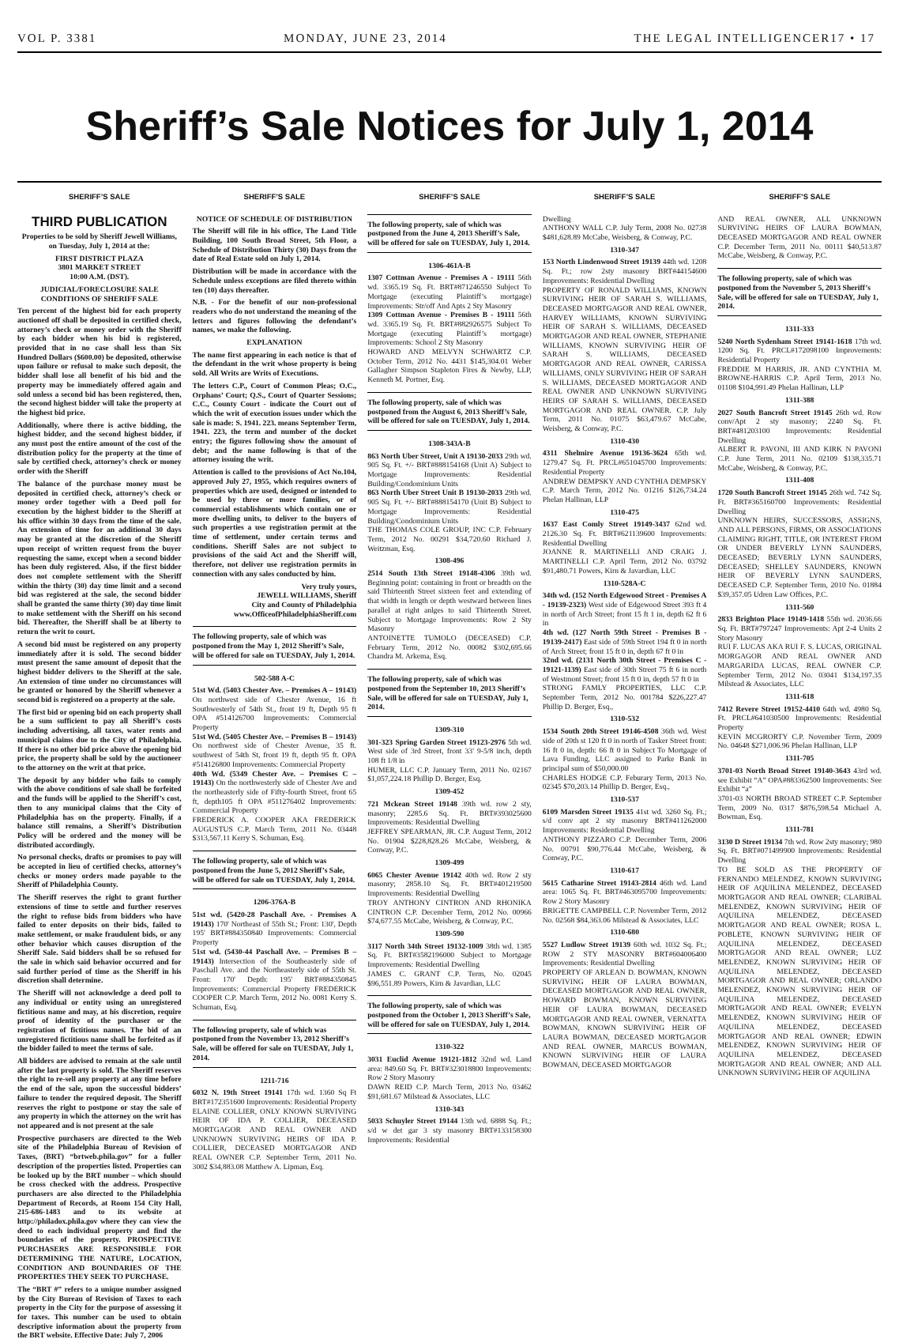VOL P. 3381 MONDAY, JUNE 23, 2014 THE LEGAL INTELLIGENCER17 • 17
Sheriff’s Sale Notices for July 1, 2014
SHERIFF’S SALE
THIRD PUBLICATION
Properties to be sold by Sheriff Jewell Williams, on Tuesday, July 1, 2014 at the:
FIRST DISTRICT PLAZA
3801 MARKET STREET
10:00 A.M. (DST).
JUDICIAL/FORECLOSURE SALE CONDITIONS OF SHERIFF SALE
Ten percent of the highest bid for each property auctioned off shall be deposited in certified check, attorney’s check or money order with the Sheriff by each bidder when his bid is registered, provided that in no case shall less than Six Hundred Dollars ($600.00) be deposited, otherwise upon failure or refusal to make such deposit, the bidder shall lose all benefit of his bid and the property may be immediately offered again and sold unless a second bid has been registered, then, the second highest bidder will take the property at the highest bid price.
Additionally, where there is active bidding, the highest bidder, and the second highest bidder, if any must post the entire amount of the cost of the distribution policy for the property at the time of sale by certified check, attorney’s check or money order with the Sheriff
The balance of the purchase money must be deposited in certified check, attorney’s check or money order together with a Deed poll for execution by the highest bidder to the Sheriff at his office within 30 days from the time of the sale. An extension of time for an additional 30 days may be granted at the discretion of the Sheriff upon receipt of written request from the buyer requesting the same, except when a second bidder has been duly registered. Also, if the first bidder does not complete settlement with the Sheriff within the thirty (30) day time limit and a second bid was registered at the sale, the second bidder shall be granted the same thirty (30) day time limit to make settlement with the Sheriff on his second bid. Thereafter, the Sheriff shall be at liberty to return the writ to court.
A second bid must be registered on any property immediately after it is sold. The second bidder must present the same amount of deposit that the highest bidder delivers to the Sheriff at the sale. An extension of time under no circumstances will be granted or honored by the Sheriff whenever a second bid is registered on a property at the sale.
The first bid or opening bid on each property shall be a sum sufficient to pay all Sheriff’s costs including advertising, all taxes, water rents and municipal claims due to the City of Philadelphia. If there is no other bid price above the opening bid price, the property shall be sold by the auctioneer to the attorney on the writ at that price.
The deposit by any bidder who fails to comply with the above conditions of sale shall be forfeited and the funds will be applied to the Sheriff’s cost, then to any municipal claims that the City of Philadelphia has on the property. Finally, if a balance still remains, a Sheriff’s Distribution Policy will be ordered and the money will be distributed accordingly.
No personal checks, drafts or promises to pay will be accepted in lieu of certified checks, attorney’s checks or money orders made payable to the Sheriff of Philadelphia County.
The Sheriff reserves the right to grant further extensions of time to settle and further reserves the right to refuse bids from bidders who have failed to enter deposits on their bids, failed to make settlement, or make fraudulent bids, or any other behavior which causes disruption of the Sheriff Sale. Said bidders shall be so refused for the sale in which said behavior occurred and for said further period of time as the Sheriff in his discretion shall determine.
The Sheriff will not acknowledge a deed poll to any individual or entity using an unregistered fictitious name and may, at his discretion, require proof of identity of the purchaser or the registration of fictitious names. The bid of an unregistered fictitious name shall be forfeited as if the bidder failed to meet the terms of sale.
All bidders are advised to remain at the sale until after the last property is sold. The Sheriff reserves the right to re-sell any property at any time before the end of the sale, upon the successful bidders’ failure to tender the required deposit. The Sheriff reserves the right to postpone or stay the sale of any property in which the attorney on the writ has not appeared and is not present at the sale
Prospective purchasers are directed to the Web site of the Philadelphia Bureau of Revision of Taxes, (BRT) “brtweb.phila.gov” for a fuller description of the properties listed. Properties can be looked up by the BRT number – which should be cross checked with the address. Prospective purchasers are also directed to the Philadelphia Department of Records, at Room 154 City Hall, 215-686-1483 and to its website at http://philadox.phila.gov where they can view the deed to each individual property and find the boundaries of the property. PROSPECTIVE PURCHASERS ARE RESPONSIBLE FOR DETERMINING THE NATURE, LOCATION, CONDITION AND BOUNDARIES OF THE PROPERTIES THEY SEEK TO PURCHASE.
The “BRT #” refers to a unique number assigned by the City Bureau of Revision of Taxes to each property in the City for the purpose of assessing it for taxes. This number can be used to obtain descriptive information about the property from the BRT website. Effective Date: July 7, 2006
SHERIFF’S SALE
NOTICE OF SCHEDULE OF DISTRIBUTION
The Sheriff will file in his office, The Land Title Building, 100 South Broad Street, 5th Floor, a Schedule of Distribution Thirty (30) Days from the date of Real Estate sold on July 1, 2014.
Distribution will be made in accordance with the Schedule unless exceptions are filed thereto within ten (10) days thereafter.
N.B. - For the benefit of our non-professional readers who do not understand the meaning of the letters and figures following the defendant’s names, we make the following.
EXPLANATION
The name first appearing in each notice is that of the defendant in the writ whose property is being sold. All Writs are Writs of Executions.
The letters C.P., Court of Common Pleas; O.C., Orphans’ Court; Q.S., Court of Quarter Sessions; C.C., County Court - indicate the Court out of which the writ of execution issues under which the sale is made: S. 1941. 223. means September Term, 1941. 223, the term and number of the docket entry; the figures following show the amount of debt; and the name following is that of the attorney issuing the writ.
Attention is called to the provisions of Act No.104, approved July 27, 1955, which requires owners of properties which are used, designed or intended to be used by three or more families, or of commercial establishments which contain one or more dwelling units, to deliver to the buyers of such properties a use registration permit at the time of settlement, under certain terms and conditions. Sheriff Sales are not subject to provisions of the said Act and the Sheriff will, therefore, not deliver use registration permits in connection with any sales conducted by him.
Very truly yours,
JEWELL WILLIAMS, Sheriff
City and County of Philadelphia
www.OfficeofPhiladelphiaSheriff.com
The following property, sale of which was postponed from the May 1, 2012 Sheriff’s Sale, will be offered for sale on TUESDAY, July 1, 2014.
502-588 A-C
51st Wd. (5403 Chester Ave. – Premises A – 19143) On northwest side of Chester Avenue, 16 ft Southwesterly of 54th St., front 19 ft, Depth 95 ft OPA #514126700 Improvements: Commercial Property
51st Wd. (5405 Chester Ave. – Premises B – 19143) On northwest side of Chester Avenue, 35 ft. southwest of 54th St, front 19 ft, depth 95 ft. OPA #514126800 Improvements: Commercial Property
40th Wd. (5349 Chester Ave. – Premises C – 19143) On the northwesterly side of Chester Ave and the northeasterly side of Fifty-fourth Street, front 65 ft, depth105 ft OPA #511276402 Improvements: Commercial Property
FREDERICK A. COOPER AKA FREDERICK AUGUSTUS C.P. March Term, 2011 No. 03448 $313,567.11 Kerry S. Schuman, Esq.
The following property, sale of which was postponed from the June 5, 2012 Sheriff’s Sale, will be offered for sale on TUESDAY, July 1, 2014.
1206-376A-B
51st wd. (5420-28 Paschall Ave. - Premises A 19143) 170' Northeast of 55th St.; Front: 130', Depth 195' BRT#884350840 Improvements: Commercial Property
51st wd. (5430-44 Paschall Ave. – Premises B – 19143) Intersection of the Southeasterly side of Paschall Ave. and the Northeasterly side of 55th St. Front: 170' Depth: 195' BRT#884350845 Improvements: Commercial Property FREDERICK COOPER C.P. March Term, 2012 No. 0081 Kerry S. Schuman, Esq.
The following property, sale of which was postponed from the November 13, 2012 Sheriff’s Sale, will be offered for sale on TUESDAY, July 1, 2014.
1211-716
6032 N. 19th Street 19141 17th wd. 1360 Sq Ft BRT#172351600 Improvements: Residential Property
ELAINE COLLIER, ONLY KNOWN SURVIVING HEIR OF IDA P. COLLIER, DECEASED MORTGAGOR AND REAL OWNER AND UNKNOWN SURVIVING HEIRS OF IDA P. COLLIER, DECEASED MORTGAGOR AND REAL OWNER C.P. September Term, 2011 No. 3002 $34,883.08 Matthew A. Lipman, Esq.
SHERIFF’S SALE
The following property, sale of which was postponed from the June 4, 2013 Sheriff’s Sale, will be offered for sale on TUESDAY, July 1, 2014.
1306-461A-B
1307 Cottman Avenue - Premises A - 19111 56th wd. 3365.19 Sq. Ft. BRT#871246550 Subject To Mortgage (executing Plaintiff’s mortgage) Improvements: Str/off And Apts 2 Sty Masonry
1309 Cottman Avenue - Premises B - 19111 56th wd. 3365.19 Sq. Ft. BRT#882926575 Subject To Mortgage (executing Plaintiff’s mortgage) Improvements: School 2 Sty Masonry
HOWARD AND MELVYN SCHWARTZ C.P. October Term, 2012 No. 4431 $145,304.01 Weber Gallagher Simpson Stapleton Fires & Newby, LLP, Kenneth M. Portner, Esq.
The following property, sale of which was postponed from the August 6, 2013 Sheriff’s Sale, will be offered for sale on TUESDAY, July 1, 2014.
1308-343A-B
863 North Uber Street, Unit A 19130-2033 29th wd. 905 Sq. Ft. +/- BRT#888154168 (Unit A) Subject to Mortgage Improvements: Residential Building/Condominium Units
863 North Uber Street Unit B 19130-2033 29th wd. 905 Sq. Ft. +/- BRT#888154170 (Unit B) Subject to Mortgage Improvements: Residential Building/Condominium Units
THE THOMAS COLE GROUP, INC C.P. February Term, 2012 No. 00291 $34,720.60 Richard J. Weitzman, Esq.
1308-496
2514 South 13th Street 19148-4306 39th wd. Beginning point: containing in front or breadth on the said Thirteenth Street sixteen feet and extending of that width in length or depth westward between lines parallel at right anlges to said Thirteenth Street. Subject to Mortgage Improvements: Row 2 Sty Masonry
ANTOINETTE TUMOLO (DECEASED) C.P. February Term, 2012 No. 00082 $302,695.66 Chandra M. Arkema, Esq.
The following property, sale of which was postponed from the September 10, 2013 Sheriff’s Sale, will be offered for sale on TUESDAY, July 1, 2014.
1309-310
301-323 Spring Garden Street 19123-2976 5th wd. West side of 3rd Street, front 33' 9-5/8 inch, depth 108 ft 1/8 in
HUMER, LLC C.P. January Term, 2011 No. 02167 $1,057,224.18 Phillip D. Berger, Esq.
1309-452
721 Mckean Street 19148 39th wd. row 2 sty, masonry; 2285.6 Sq. Ft. BRT#393025600 Improvements: Residential Dwelling
JEFFREY SPEARMAN, JR. C.P. August Term, 2012 No. 01904 $228,828.26 McCabe, Weisberg, & Conway, P.C.
1309-499
6065 Chester Avenue 19142 40th wd. Row 2 sty masonry; 2858.10 Sq. Ft. BRT#401219500 Improvements: Residential Dwelling
TROY ANTHONY CINTRON AND RHONIKA CINTRON C.P. December Term, 2012 No. 00966 $74,677.55 McCabe, Weisberg, & Conway, P.C.
1309-590
3117 North 34th Street 19132-1009 38th wd. 1385 Sq. Ft. BRT#3582196000 Subject to Mortgage Improvements: Residential Dwelling
JAMES C. GRANT C.P. Term, No. 02045 $96,551.89 Powers, Kirn & Javardian, LLC
The following property, sale of which was postponed from the October 1, 2013 Sheriff’s Sale, will be offered for sale on TUESDAY, July 1, 2014.
1310-322
3031 Euclid Avenue 19121-1812 32nd wd. Land area: 849.60 Sq. Ft. BRT#323018800 Improvements: Row 2 Story Masonry
DAWN REID C.P. March Term, 2013 No. 03462 $91,681.67 Milstead & Associates, LLC
1310-343
5033 Schuyler Street 19144 13th wd. 6888 Sq. Ft.; s/d w det gar 3 sty masonry BRT#133158300 Improvements: Residential
SHERIFF’S SALE
Dwelling
ANTHONY WALL C.P. July Term, 2008 No. 02738 $481,628.89 McCabe, Weisberg, & Conway, P.C.
1310-347
153 North Lindenwood Street 19139 44th wd. 1208 Sq. Ft.; row 2sty masonry BRT#44154600 Improvements: Residential Dwelling
PROPERTY OF RONALD WILLIAMS, KNOWN SURVIVING HEIR OF SARAH S. WILLIAMS, DECEASED MORTGAGOR AND REAL OWNER, HARVEY WILLIAMS, KNOWN SURVIVING HEIR OF SARAH S. WILLIAMS, DECEASED MORTGAGOR AND REAL OWNER, STEPHANIE WILLIAMS, KNOWN SURVIVING HEIR OF SARAH S. WILLIAMS, DECEASED MORTGAGOR AND REAL OWNER, CARISSA WILLIAMS, ONLY SURVIVING HEIR OF SARAH S. WILLIAMS, DECEASED MORTGAGOR AND REAL OWNER AND UNKNOWN SURVIVING HEIRS OF SARAH S. WILLIAMS, DECEASED MORTGAGOR AND REAL OWNER. C.P. July Term, 2011 No. 01075 $63,479.67 McCabe, Weisberg, & Conway, P.C.
1310-430
4311 Shelmire Avenue 19136-3624 65th wd. 1279.47 Sq. Ft. PRCL#651045700 Improvements: Residential Property
ANDREW DEMPSKY AND CYNTHIA DEMPSKY C.P. March Term, 2012 No. 01216 $126,734.24 Phelan Hallinan, LLP
1310-475
1637 East Comly Street 19149-3437 62nd wd. 2126.30 Sq. Ft. BRT#621139600 Improvements: Residential Dwelling
JOANNE R. MARTINELLI AND CRAIG J. MARTINELLI C.P. April Term, 2012 No. 03792 $91,480.71 Powers, Kirn & Javardian, LLC
1310-528A-C
34th wd. (152 North Edgewood Street - Premises A - 19139-2323) West side of Edgewood Street 393 ft 4 in north of Arch Street; front 15 ft 1 in, depth 62 ft 6 in
4th wd. (127 North 59th Street - Premises B - 19139-2417) East side of 59th Street 194 ft 0 in north of Arch Street; front 15 ft 0 in, depth 67 ft 0 in
32nd wd. (2131 North 30th Street - Premises C - 19121-1139) East side of 30th Street 75 ft 6 in north of Westmont Street; front 15 ft 0 in, depth 57 ft 0 in
STRONG FAMLY PROPERTIES, LLC C.P. September Term, 2012 No. 001784 $226,227.47 Phillip D. Berger, Esq.,
1310-532
1534 South 20th Street 19146-4508 36th wd. West side of 20th st 120 ft 0 in north of Tasker Street front: 16 ft 0 in, depth: 66 ft 0 in Subject To Mortgage of Lava Funding, LLC assigned to Parke Bank in principal sum of $50,000.00
CHARLES HODGE C.P. Feburary Term, 2013 No. 02345 $70,203.14 Phillip D. Berger, Esq.,
1310-537
6109 Marsden Street 19135 41st wd. 3260 Sq. Ft.; s/d conv apt 2 sty masonry BRT#411262000 Improvements: Residential Dwelling
ANTHONY PIZZARO C.P. December Term, 2006 No. 00791 $90,776.44 McCabe, Weisberg, & Conway, P.C.
1310-617
5615 Catharine Street 19143-2814 46th wd. Land area: 1065 Sq. Ft. BRT#463095700 Improvements: Row 2 Story Masonry
BRIGETTE CAMPBELL C.P. November Term, 2012 No. 02568 $84,363.06 Milstead & Associates, LLC
1310-680
5527 Ludlow Street 19139 60th wd. 1032 Sq. Ft.; ROW 2 STY MASONRY BRT#604006400 Improvements: Residential Dwelling
PROPERTY OF ARLEAN D. BOWMAN, KNOWN SURVIVING HEIR OF LAURA BOWMAN, DECEASED MORTGAGOR AND REAL OWNER, HOWARD BOWMAN, KNOWN SURVIVING HEIR OF LAURA BOWMAN, DECEASED MORTGAGOR AND REAL OWNER, VERNATTA BOWMAN, KNOWN SURVIVING HEIR OF LAURA BOWMAN, DECEASED MORTGAGOR AND REAL OWNER, MARCUS BOWMAN, KNOWN SURVIVING HEIR OF LAURA BOWMAN, DECEASED MORTGAGOR
SHERIFF’S SALE
AND REAL OWNER, ALL UNKNOWN SURVIVING HEIRS OF LAURA BOWMAN, DECEASED MORTGAGOR AND REAL OWNER C.P. December Term, 2011 No. 00111 $40,513.87 McCabe, Weisberg, & Conway, P.C.
The following property, sale of which was postponed from the November 5, 2013 Sheriff’s Sale, will be offered for sale on TUESDAY, July 1, 2014.
1311-333
5240 North Sydenham Street 19141-1618 17th wd. 1200 Sq. Ft. PRCL#172098100 Improvements: Residential Property
FREDDIE M HARRIS, JR. AND CYNTHIA M. BROWNE-HARRIS C.P. April Term, 2013 No. 01108 $104,991.49 Phelan Hallinan, LLP
1311-388
2027 South Bancroft Street 19145 26th wd. Row conv/Apt 2 sty masonry; 2240 Sq. Ft. BRT#481203100 Improvements: Residential Dwelling
ALBERT R. PAVONI, III AND KIRK N PAVONI C.P. June Term, 2011 No. 02109 $138,335.71 McCabe, Weisberg, & Conway, P.C.
1311-408
1720 South Bancroft Street 19145 26th wd. 742 Sq. Ft. BRT#365160700 Improvements: Residential Dwelling
UNKNOWN HEIRS, SUCCESSORS, ASSIGNS, AND ALL PERSONS, FIRMS, OR ASSOCIATIONS CLAIMING RIGHT, TITLE, OR INTEREST FROM OR UNDER BEVERLY LYNN SAUNDERS, DECEASED; BEVERLY LYNN SAUNDERS, DECEASED; SHELLEY SAUNDERS, KNOWN HEIR OF BEVERLY LYNN SAUNDERS, DECEASED C.P. September Term, 2010 No. 01884 $39,357.05 Udren Law Offices, P.C.
1311-560
2833 Brighton Place 19149-1418 55th wd. 2036.66 Sq. Ft. BRT#797247 Improvements: Apt 2-4 Units 2 Story Masonry
RUI F. LUCAS AKA RUI F. S. LUCAS, ORIGINAL MORGAGOR AND REAL OWNER AND MARGARIDA LUCAS, REAL OWNER C.P. September Term, 2012 No. 03041 $134,197.35 Milstead & Associates, LLC
1311-618
7412 Revere Street 19152-4410 64th wd. 4980 Sq. Ft. PRCL#641030500 Improvements: Residential Property
KEVIN MCGRORTY C.P. November Term, 2009 No. 04648 $271,006.96 Phelan Hallinan, LLP
1311-705
3701-03 North Broad Street 19140-3643 43rd wd. see Exhibit “A” OPA#883362500 Improvements: See Exhibit “a”
3701-03 NORTH BROAD STREET C.P. September Term, 2009 No. 0317 $876,598.54 Michael A. Bowman, Esq.
1311-781
3130 D Street 19134 7th wd. Row 2sty masonry; 980 Sq. Ft. BRT#071499900 Improvements: Residential Dwelling
TO BE SOLD AS THE PROPERTY OF FERNANDO MELENDEZ, KNOWN SURVIVING HEIR OF AQUILINA MELENDEZ, DECEASED MORTGAGOR AND REAL OWNER; CLARIBAL MELENDEZ, KNOWN SURVIVING HEIR OF AQUILINA MELENDEZ, DECEASED MORTGAGOR AND REAL OWNER; ROSA L. POBLETE, KNOWN SURVIVING HEIR OF AQUILINA MELENDEZ, DECEASED MORTGAGOR AND REAL OWNER; LUZ MELENDEZ, KNOWN SURVIVING HEIR OF AQUILINA MELENDEZ, DECEASED MORTGAGOR AND REAL OWNER; ORLANDO MELENDEZ, KNOWN SURVIVING HEIR OF AQUILINA MELENDEZ, DECEASED MORTGAGOR AND REAL OWNER; EVELYN MELENDEZ, KNOWN SURVIVING HEIR OF AQUILINA MELENDEZ, DECEASED MORTGAGOR AND REAL OWNER; EDWIN MELENDEZ, KNOWN SURVIVING HEIR OF AQUILINA MELENDEZ, DECEASED MORTGAGOR AND REAL OWNER; AND ALL UNKNOWN SURVIVING HEIR OF AQUILINA